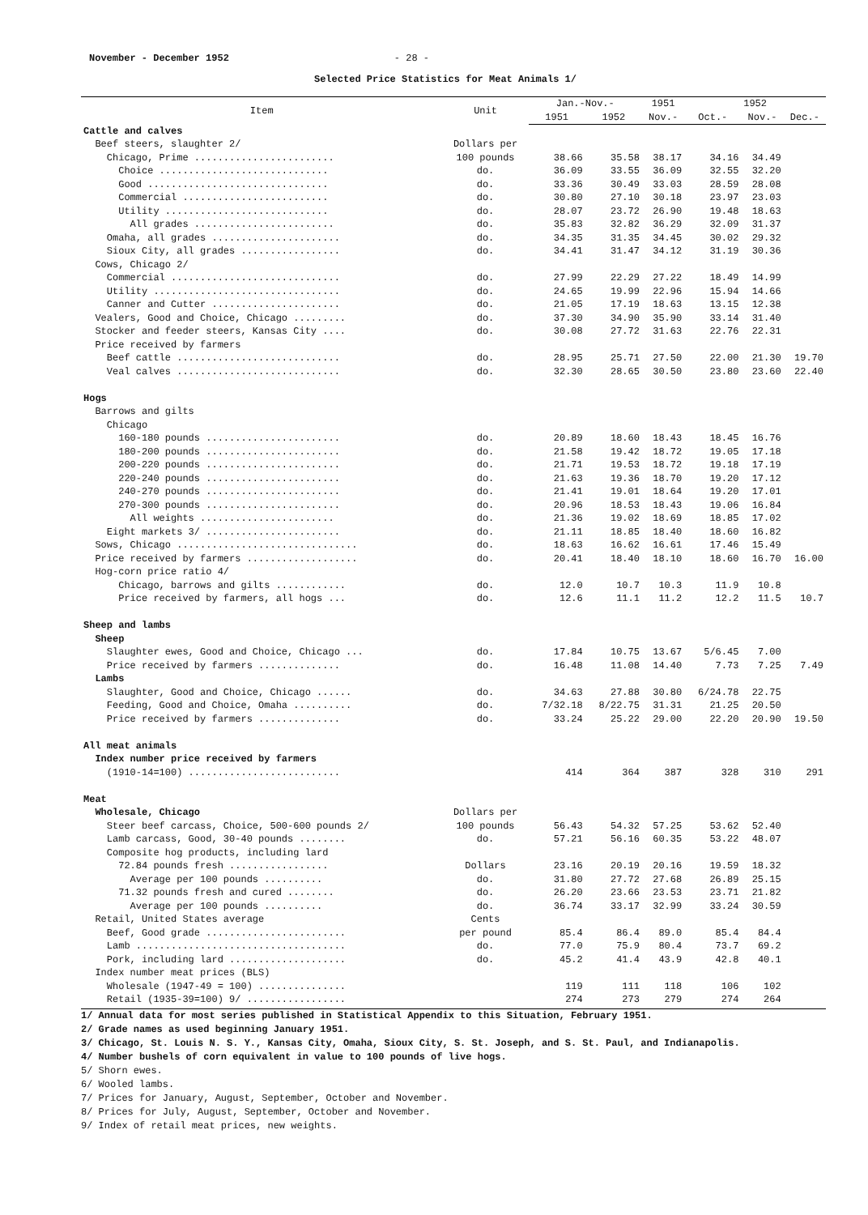November - December 1952 - 28 -
Selected Price Statistics for Meat Animals 1/
| Item | Unit | Jan.-Nov.- | | 1951 | 1952 | | |
| --- | --- | --- | --- | --- | --- | --- | --- |
| | | 1951 | 1952 | Nov.- | Oct.- | Nov.- | Dec.- |
| Cattle and calves | | | | | | | |
| Beef steers, slaughter 2/ | Dollars per | | | | | | |
| Chicago, Prime ........................ | 100 pounds | 38.66 | 35.58 | 38.17 | 34.16 | 34.49 | |
| Choice ............................. | do. | 36.09 | 33.55 | 36.09 | 32.55 | 32.20 | |
| Good ............................... | do. | 33.36 | 30.49 | 33.03 | 28.59 | 28.08 | |
| Commercial ......................... | do. | 30.80 | 27.10 | 30.18 | 23.97 | 23.03 | |
| Utility ............................ | do. | 28.07 | 23.72 | 26.90 | 19.48 | 18.63 | |
| All grades ........................ | do. | 35.83 | 32.82 | 36.29 | 32.09 | 31.37 | |
| Omaha, all grades ...................... | do. | 34.35 | 31.35 | 34.45 | 30.02 | 29.32 | |
| Sioux City, all grades ................. | do. | 34.41 | 31.47 | 34.12 | 31.19 | 30.36 | |
| Cows, Chicago 2/ | | | | | | | |
| Commercial ............................. | do. | 27.99 | 22.29 | 27.22 | 18.49 | 14.99 | |
| Utility ................................ | do. | 24.65 | 19.99 | 22.96 | 15.94 | 14.66 | |
| Canner and Cutter ...................... | do. | 21.05 | 17.19 | 18.63 | 13.15 | 12.38 | |
| Vealers, Good and Choice, Chicago ......... | do. | 37.30 | 34.90 | 35.90 | 33.14 | 31.40 | |
| Stocker and feeder steers, Kansas City .... | do. | 30.08 | 27.72 | 31.63 | 22.76 | 22.31 | |
| Price received by farmers | | | | | | | |
| Beef cattle ............................ | do. | 28.95 | 25.71 | 27.50 | 22.00 | 21.30 | 19.70 |
| Veal calves ............................ | do. | 32.30 | 28.65 | 30.50 | 23.80 | 23.60 | 22.40 |
| Hogs | | | | | | | |
| Barrows and gilts | | | | | | | |
| Chicago | | | | | | | |
| 160-180 pounds ....................... | do. | 20.89 | 18.60 | 18.43 | 18.45 | 16.76 | |
| 180-200 pounds ....................... | do. | 21.58 | 19.42 | 18.72 | 19.05 | 17.18 | |
| 200-220 pounds ....................... | do. | 21.71 | 19.53 | 18.72 | 19.18 | 17.19 | |
| 220-240 pounds ....................... | do. | 21.63 | 19.36 | 18.70 | 19.20 | 17.12 | |
| 240-270 pounds ....................... | do. | 21.41 | 19.01 | 18.64 | 19.20 | 17.01 | |
| 270-300 pounds ....................... | do. | 20.96 | 18.53 | 18.43 | 19.06 | 16.84 | |
| All weights ....................... | do. | 21.36 | 19.02 | 18.69 | 18.85 | 17.02 | |
| Eight markets 3/ ....................... | do. | 21.11 | 18.85 | 18.40 | 18.60 | 16.82 | |
| Sows, Chicago ............................... | do. | 18.63 | 16.62 | 16.61 | 17.46 | 15.49 | |
| Price received by farmers ................... | do. | 20.41 | 18.40 | 18.10 | 18.60 | 16.70 | 16.00 |
| Hog-corn price ratio 4/ | | | | | | | |
| Chicago, barrows and gilts ............ | do. | 12.0 | 10.7 | 10.3 | 11.9 | 10.8 | |
| Price received by farmers, all hogs ... | do. | 12.6 | 11.1 | 11.2 | 12.2 | 11.5 | 10.7 |
| Sheep and lambs | | | | | | | |
| Sheep | | | | | | | |
| Slaughter ewes, Good and Choice, Chicago ... | do. | 17.84 | 10.75 | 13.67 | 5/6.45 | 7.00 | |
| Price received by farmers .............. | do. | 16.48 | 11.08 | 14.40 | 7.73 | 7.25 | 7.49 |
| Lambs | | | | | | | |
| Slaughter, Good and Choice, Chicago ...... | do. | 34.63 | 27.88 | 30.80 | 6/24.78 | 22.75 | |
| Feeding, Good and Choice, Omaha .......... | do. | 7/32.18 | 8/22.75 | 31.31 | 21.25 | 20.50 | |
| Price received by farmers .............. | do. | 33.24 | 25.22 | 29.00 | 22.20 | 20.90 | 19.50 |
| All meat animals | | | | | | | |
| Index number price received by farmers | | | | | | | |
| (1910-14=100) .......................... | | 414 | 364 | 387 | 328 | 310 | 291 |
| Meat | | | | | | | |
| Wholesale, Chicago | Dollars per | | | | | | |
| Steer beef carcass, Choice, 500-600 pounds 2/ | 100 pounds | 56.43 | 54.32 | 57.25 | 53.62 | 52.40 | |
| Lamb carcass, Good, 30-40 pounds ........ | do. | 57.21 | 56.16 | 60.35 | 53.22 | 48.07 | |
| Composite hog products, including lard | | | | | | | |
| 72.84 pounds fresh ................. | Dollars | 23.16 | 20.19 | 20.16 | 19.59 | 18.32 | |
| Average per 100 pounds .......... | do. | 31.80 | 27.72 | 27.68 | 26.89 | 25.15 | |
| 71.32 pounds fresh and cured ........ | do. | 26.20 | 23.66 | 23.53 | 23.71 | 21.82 | |
| Average per 100 pounds .......... | do. | 36.74 | 33.17 | 32.99 | 33.24 | 30.59 | |
| Retail, United States average | Cents | | | | | | |
| Beef, Good grade ........................ | per pound | 85.4 | 86.4 | 89.0 | 85.4 | 84.4 | |
| Lamb .................................... | do. | 77.0 | 75.9 | 80.4 | 73.7 | 69.2 | |
| Pork, including lard .................... | do. | 45.2 | 41.4 | 43.9 | 42.8 | 40.1 | |
| Index number meat prices (BLS) | | | | | | | |
| Wholesale (1947-49 = 100) ............... | | 119 | 111 | 118 | 106 | 102 | |
| Retail (1935-39=100) 9/ ................. | | 274 | 273 | 279 | 274 | 264 | |
1/ Annual data for most series published in Statistical Appendix to this Situation, February 1951.
2/ Grade names as used beginning January 1951.
3/ Chicago, St. Louis N. S. Y., Kansas City, Omaha, Sioux City, S. St. Joseph, and S. St. Paul, and Indianapolis.
4/ Number bushels of corn equivalent in value to 100 pounds of live hogs.
5/ Shorn ewes.
6/ Wooled lambs.
7/ Prices for January, August, September, October and November.
8/ Prices for July, August, September, October and November.
9/ Index of retail meat prices, new weights.